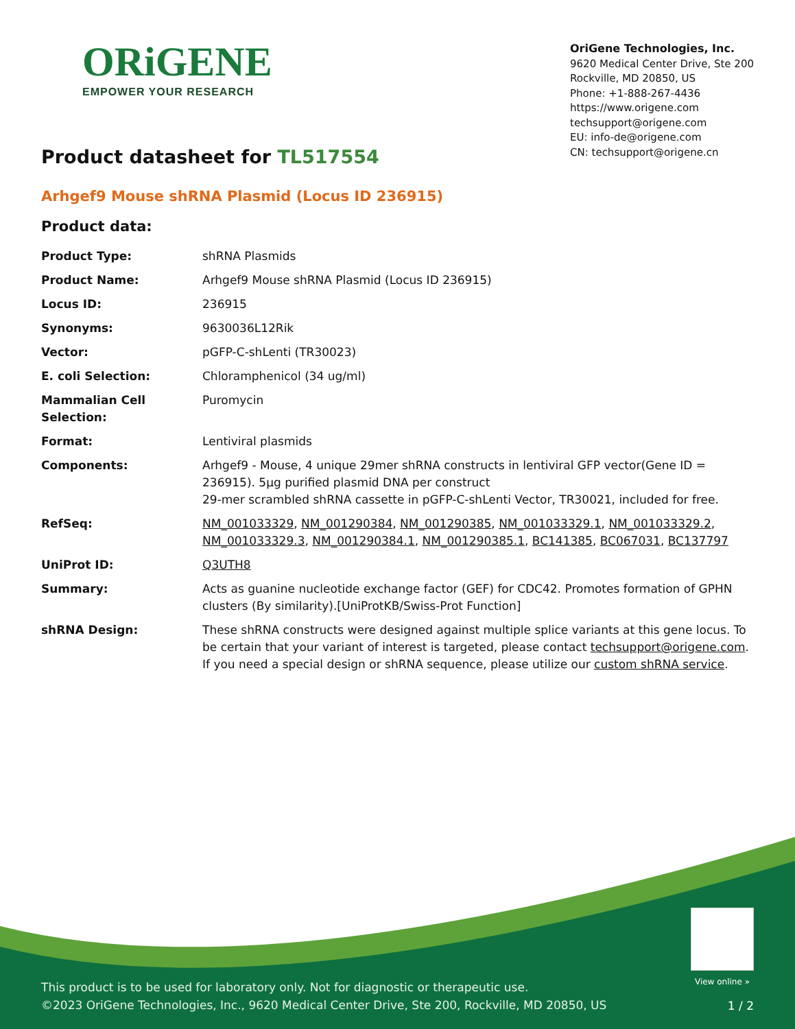ORiGENE
EMPOWER YOUR RESEARCH
OriGene Technologies, Inc.
9620 Medical Center Drive, Ste 200
Rockville, MD 20850, US
Phone: +1-888-267-4436
https://www.origene.com
techsupport@origene.com
EU: info-de@origene.com
CN: techsupport@origene.cn
Product datasheet for TL517554
Arhgef9 Mouse shRNA Plasmid (Locus ID 236915)
Product data:
| Product Type: | shRNA Plasmids |
| Product Name: | Arhgef9 Mouse shRNA Plasmid (Locus ID 236915) |
| Locus ID: | 236915 |
| Synonyms: | 9630036L12Rik |
| Vector: | pGFP-C-shLenti (TR30023) |
| E. coli Selection: | Chloramphenicol (34 ug/ml) |
| Mammalian Cell Selection: | Puromycin |
| Format: | Lentiviral plasmids |
| Components: | Arhgef9 - Mouse, 4 unique 29mer shRNA constructs in lentiviral GFP vector(Gene ID = 236915). 5µg purified plasmid DNA per construct 29-mer scrambled shRNA cassette in pGFP-C-shLenti Vector, TR30021, included for free. |
| RefSeq: | NM_001033329 , NM_001290384 , NM_001290385 , NM_001033329.1 , NM_001033329.2 , NM_001033329.3 , NM_001290384.1 , NM_001290385.1 , BC141385 , BC067031 , BC137797 |
| UniProt ID: | Q3UTH8 |
| Summary: | Acts as guanine nucleotide exchange factor (GEF) for CDC42. Promotes formation of GPHN clusters (By similarity).[UniProtKB/Swiss-Prot Function] |
| shRNA Design: | These shRNA constructs were designed against multiple splice variants at this gene locus. To be certain that your variant of interest is targeted, please contact techsupport@origene.com . If you need a special design or shRNA sequence, please utilize our custom shRNA service . |
View online »
This product is to be used for laboratory only. Not for diagnostic or therapeutic use.
©2023 OriGene Technologies, Inc., 9620 Medical Center Drive, Ste 200, Rockville, MD 20850, US
1 / 2